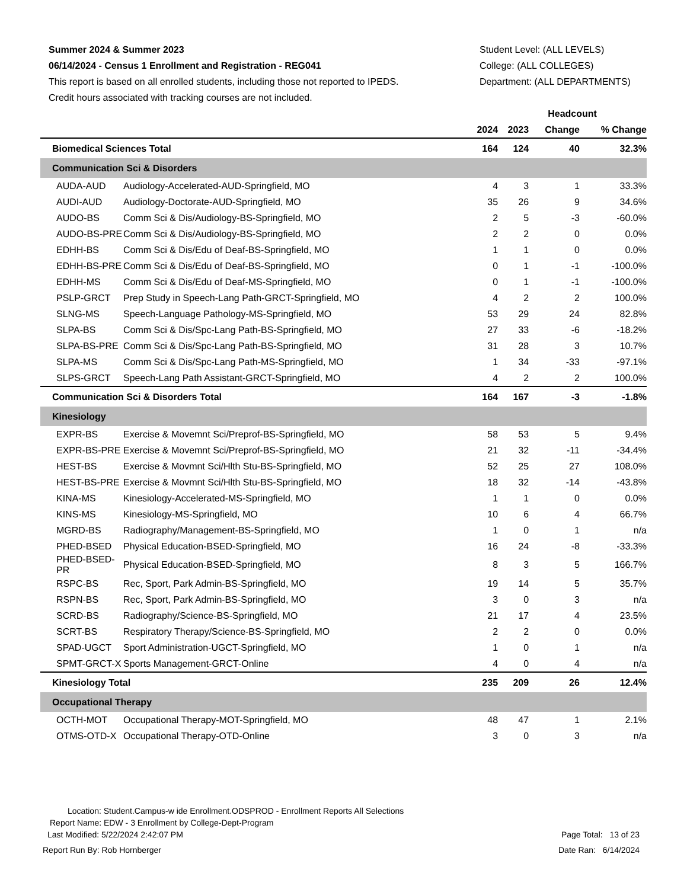Summer 2024 & Summer 2023
06/14/2024 - Census 1 Enrollment and Registration - REG041
This report is based on all enrolled students, including those not reported to IPEDS.
Credit hours associated with tracking courses are not included.
Student Level: (ALL LEVELS)
College: (ALL COLLEGES)
Department: (ALL DEPARTMENTS)
| | | | Headcount | | | |
| --- | --- | --- | --- | --- | --- | --- |
| | | 2024 | 2023 | Change | % Change | |
| Biomedical Sciences Total | | 164 | 124 | 40 | 32.3% | |
| Communication Sci & Disorders | | | | | | |
| AUDA-AUD | Audiology-Accelerated-AUD-Springfield, MO | 4 | 3 | 1 | 33.3% | |
| AUDI-AUD | Audiology-Doctorate-AUD-Springfield, MO | 35 | 26 | 9 | 34.6% | |
| AUDO-BS | Comm Sci & Dis/Audiology-BS-Springfield, MO | 2 | 5 | -3 | -60.0% | |
| AUDO-BS-PRE | Comm Sci & Dis/Audiology-BS-Springfield, MO | 2 | 2 | 0 | 0.0% | |
| EDHH-BS | Comm Sci & Dis/Edu of Deaf-BS-Springfield, MO | 1 | 1 | 0 | 0.0% | |
| EDHH-BS-PRE | Comm Sci & Dis/Edu of Deaf-BS-Springfield, MO | 0 | 1 | -1 | -100.0% | |
| EDHH-MS | Comm Sci & Dis/Edu of Deaf-MS-Springfield, MO | 0 | 1 | -1 | -100.0% | |
| PSLP-GRCT | Prep Study in Speech-Lang Path-GRCT-Springfield, MO | 4 | 2 | 2 | 100.0% | |
| SLNG-MS | Speech-Language Pathology-MS-Springfield, MO | 53 | 29 | 24 | 82.8% | |
| SLPA-BS | Comm Sci & Dis/Spc-Lang Path-BS-Springfield, MO | 27 | 33 | -6 | -18.2% | |
| SLPA-BS-PRE | Comm Sci & Dis/Spc-Lang Path-BS-Springfield, MO | 31 | 28 | 3 | 10.7% | |
| SLPA-MS | Comm Sci & Dis/Spc-Lang Path-MS-Springfield, MO | 1 | 34 | -33 | -97.1% | |
| SLPS-GRCT | Speech-Lang Path Assistant-GRCT-Springfield, MO | 4 | 2 | 2 | 100.0% | |
| Communication Sci & Disorders Total | | 164 | 167 | -3 | -1.8% | |
| Kinesiology | | | | | | |
| EXPR-BS | Exercise & Movemnt Sci/Preprof-BS-Springfield, MO | 58 | 53 | 5 | 9.4% | |
| EXPR-BS-PRE | Exercise & Movemnt Sci/Preprof-BS-Springfield, MO | 21 | 32 | -11 | -34.4% | |
| HEST-BS | Exercise & Movmnt Sci/Hlth Stu-BS-Springfield, MO | 52 | 25 | 27 | 108.0% | |
| HEST-BS-PRE | Exercise & Movmnt Sci/Hlth Stu-BS-Springfield, MO | 18 | 32 | -14 | -43.8% | |
| KINA-MS | Kinesiology-Accelerated-MS-Springfield, MO | 1 | 1 | 0 | 0.0% | |
| KINS-MS | Kinesiology-MS-Springfield, MO | 10 | 6 | 4 | 66.7% | |
| MGRD-BS | Radiography/Management-BS-Springfield, MO | 1 | 0 | 1 | n/a | |
| PHED-BSED | Physical Education-BSED-Springfield, MO | 16 | 24 | -8 | -33.3% | |
| PHED-BSED-PR | Physical Education-BSED-Springfield, MO | 8 | 3 | 5 | 166.7% | |
| RSPC-BS | Rec, Sport, Park Admin-BS-Springfield, MO | 19 | 14 | 5 | 35.7% | |
| RSPN-BS | Rec, Sport, Park Admin-BS-Springfield, MO | 3 | 0 | 3 | n/a | |
| SCRD-BS | Radiography/Science-BS-Springfield, MO | 21 | 17 | 4 | 23.5% | |
| SCRT-BS | Respiratory Therapy/Science-BS-Springfield, MO | 2 | 2 | 0 | 0.0% | |
| SPAD-UGCT | Sport Administration-UGCT-Springfield, MO | 1 | 0 | 1 | n/a | |
| SPMT-GRCT-X | Sports Management-GRCT-Online | 4 | 0 | 4 | n/a | |
| Kinesiology Total | | 235 | 209 | 26 | 12.4% | |
| Occupational Therapy | | | | | | |
| OCTH-MOT | Occupational Therapy-MOT-Springfield, MO | 48 | 47 | 1 | 2.1% | |
| OTMS-OTD-X | Occupational Therapy-OTD-Online | 3 | 0 | 3 | n/a | |
Location: Student.Campus-w ide Enrollment.ODSPROD - Enrollment Reports All Selections
Report Name: EDW - 3 Enrollment by College-Dept-Program
Last Modified: 5/22/2024 2:42:07 PM Page Total: 13 of 23
Report Run By: Rob Hornberger Date Ran: 6/14/2024